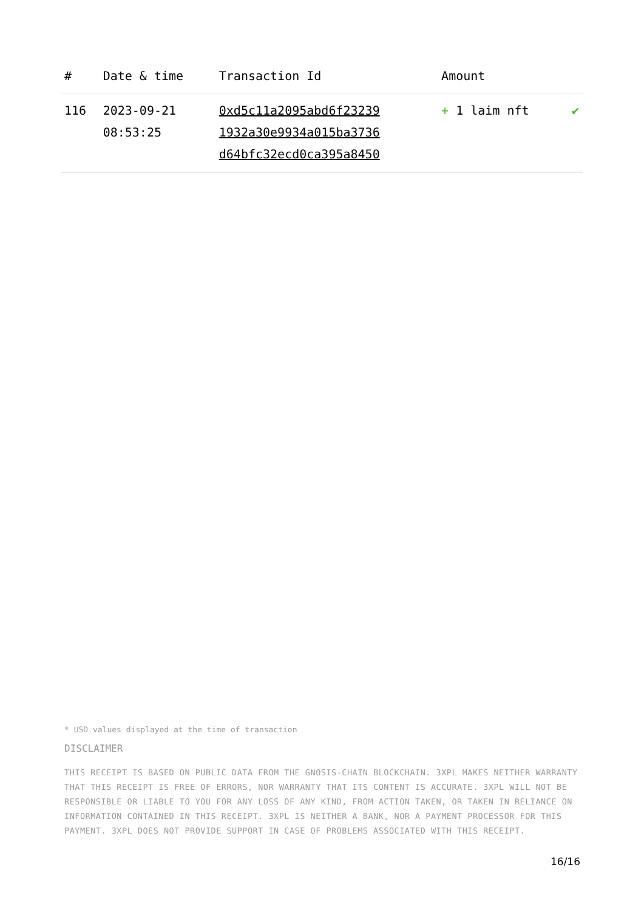| # | Date & time | Transaction Id | Amount | |
| --- | --- | --- | --- | --- |
| 116 | 2023-09-21 08:53:25 | 0xd5c11a2095abd6f23239 1932a30e9934a015ba3736 d64bfc32ecd0ca395a8450 | + 1 laim nft | ✔ |
* USD values displayed at the time of transaction
DISCLAIMER
THIS RECEIPT IS BASED ON PUBLIC DATA FROM THE GNOSIS-CHAIN BLOCKCHAIN. 3XPL MAKES NEITHER WARRANTY THAT THIS RECEIPT IS FREE OF ERRORS, NOR WARRANTY THAT ITS CONTENT IS ACCURATE. 3XPL WILL NOT BE RESPONSIBLE OR LIABLE TO YOU FOR ANY LOSS OF ANY KIND, FROM ACTION TAKEN, OR TAKEN IN RELIANCE ON INFORMATION CONTAINED IN THIS RECEIPT. 3XPL IS NEITHER A BANK, NOR A PAYMENT PROCESSOR FOR THIS PAYMENT. 3XPL DOES NOT PROVIDE SUPPORT IN CASE OF PROBLEMS ASSOCIATED WITH THIS RECEIPT.
16/16